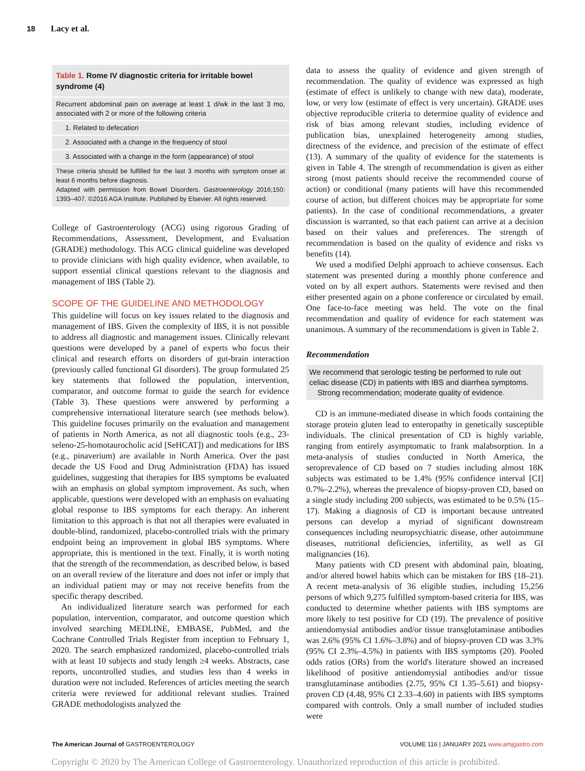18 Lacy et al.
| Table 1. Rome IV diagnostic criteria for irritable bowel syndrome (4) |
| --- |
| Recurrent abdominal pain on average at least 1 d/wk in the last 3 mo, associated with 2 or more of the following criteria |
| 1. Related to defecation |
| 2. Associated with a change in the frequency of stool |
| 3. Associated with a change in the form (appearance) of stool |
| These criteria should be fulfilled for the last 3 months with symptom onset at least 6 months before diagnosis. Adapted with permission from Bowel Disorders. Gastroenterology 2016;150: 1393–407. ©2016 AGA Institute. Published by Elsevier. All rights reserved. |
College of Gastroenterology (ACG) using rigorous Grading of Recommendations, Assessment, Development, and Evaluation (GRADE) methodology. This ACG clinical guideline was developed to provide clinicians with high quality evidence, when available, to support essential clinical questions relevant to the diagnosis and management of IBS (Table 2).
SCOPE OF THE GUIDELINE AND METHODOLOGY
This guideline will focus on key issues related to the diagnosis and management of IBS. Given the complexity of IBS, it is not possible to address all diagnostic and management issues. Clinically relevant questions were developed by a panel of experts who focus their clinical and research efforts on disorders of gut-brain interaction (previously called functional GI disorders). The group formulated 25 key statements that followed the population, intervention, comparator, and outcome format to guide the search for evidence (Table 3). These questions were answered by performing a comprehensive international literature search (see methods below). This guideline focuses primarily on the evaluation and management of patients in North America, as not all diagnostic tools (e.g., 23-seleno-25-homotaurocholic acid [SeHCAT]) and medications for IBS (e.g., pinaverium) are available in North America. Over the past decade the US Food and Drug Administration (FDA) has issued guidelines, suggesting that therapies for IBS symptoms be evaluated with an emphasis on global symptom improvement. As such, when applicable, questions were developed with an emphasis on evaluating global response to IBS symptoms for each therapy. An inherent limitation to this approach is that not all therapies were evaluated in double-blind, randomized, placebo-controlled trials with the primary endpoint being an improvement in global IBS symptoms. Where appropriate, this is mentioned in the text. Finally, it is worth noting that the strength of the recommendation, as described below, is based on an overall review of the literature and does not infer or imply that an individual patient may or may not receive benefits from the specific therapy described.
An individualized literature search was performed for each population, intervention, comparator, and outcome question which involved searching MEDLINE, EMBASE, PubMed, and the Cochrane Controlled Trials Register from inception to February 1, 2020. The search emphasized randomized, placebo-controlled trials with at least 10 subjects and study length ≥4 weeks. Abstracts, case reports, uncontrolled studies, and studies less than 4 weeks in duration were not included. References of articles meeting the search criteria were reviewed for additional relevant studies. Trained GRADE methodologists analyzed the
data to assess the quality of evidence and given strength of recommendation. The quality of evidence was expressed as high (estimate of effect is unlikely to change with new data), moderate, low, or very low (estimate of effect is very uncertain). GRADE uses objective reproducible criteria to determine quality of evidence and risk of bias among relevant studies, including evidence of publication bias, unexplained heterogeneity among studies, directness of the evidence, and precision of the estimate of effect (13). A summary of the quality of evidence for the statements is given in Table 4. The strength of recommendation is given as either strong (most patients should receive the recommended course of action) or conditional (many patients will have this recommended course of action, but different choices may be appropriate for some patients). In the case of conditional recommendations, a greater discussion is warranted, so that each patient can arrive at a decision based on their values and preferences. The strength of recommendation is based on the quality of evidence and risks vs benefits (14).
We used a modified Delphi approach to achieve consensus. Each statement was presented during a monthly phone conference and voted on by all expert authors. Statements were revised and then either presented again on a phone conference or circulated by email. One face-to-face meeting was held. The vote on the final recommendation and quality of evidence for each statement was unanimous. A summary of the recommendations is given in Table 2.
Recommendation
We recommend that serologic testing be performed to rule out celiac disease (CD) in patients with IBS and diarrhea symptoms.
Strong recommendation; moderate quality of evidence.
CD is an immune-mediated disease in which foods containing the storage protein gluten lead to enteropathy in genetically susceptible individuals. The clinical presentation of CD is highly variable, ranging from entirely asymptomatic to frank malabsorption. In a meta-analysis of studies conducted in North America, the seroprevalence of CD based on 7 studies including almost 18K subjects was estimated to be 1.4% (95% confidence interval [CI] 0.7%–2.2%), whereas the prevalence of biopsy-proven CD, based on a single study including 200 subjects, was estimated to be 0.5% (15–17). Making a diagnosis of CD is important because untreated persons can develop a myriad of significant downstream consequences including neuropsychiatric disease, other autoimmune diseases, nutritional deficiencies, infertility, as well as GI malignancies (16).
Many patients with CD present with abdominal pain, bloating, and/or altered bowel habits which can be mistaken for IBS (18–21). A recent meta-analysis of 36 eligible studies, including 15,256 persons of which 9,275 fulfilled symptom-based criteria for IBS, was conducted to determine whether patients with IBS symptoms are more likely to test positive for CD (19). The prevalence of positive antiendomysial antibodies and/or tissue transglutaminase antibodies was 2.6% (95% CI 1.6%–3.8%) and of biopsy-proven CD was 3.3% (95% CI 2.3%–4.5%) in patients with IBS symptoms (20). Pooled odds ratios (ORs) from the world's literature showed an increased likelihood of positive antiendomysial antibodies and/or tissue transglutaminase antibodies (2.75, 95% CI 1.35–5.61) and biopsy-proven CD (4.48, 95% CI 2.33–4.60) in patients with IBS symptoms compared with controls. Only a small number of included studies were
The American Journal of GASTROENTEROLOGY
VOLUME 116 | JANUARY 2021 www.amjgastro.com
Copyright © 2020 by The American College of Gastroenterology. Unauthorized reproduction of this article is prohibited.